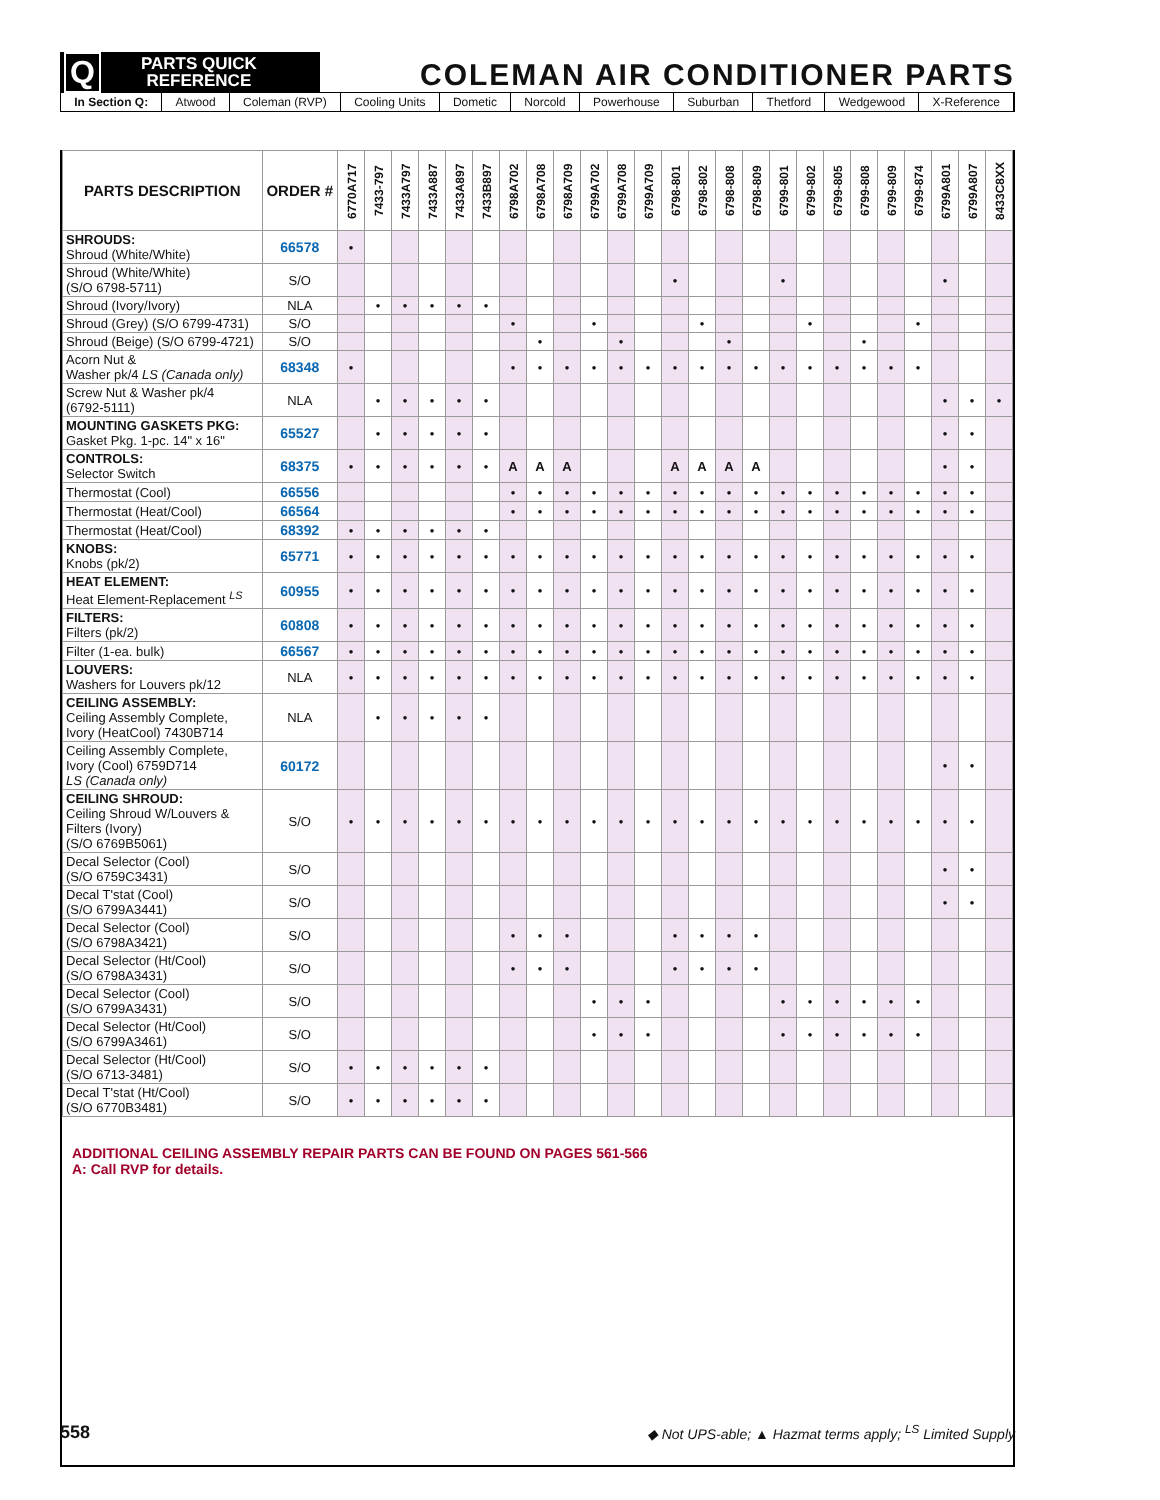Q PARTS QUICK
REFERENCE
COLEMAN AIR CONDITIONER PARTS
In Section Q: Atwood Coleman (RVP) Cooling Units Dometic Norcold Powerhouse Suburban Thetford Wedgewood X-Reference
| PARTS DESCRIPTION | ORDER # | 6770A717 | 7433-797 | 7433A797 | 7433A887 | 7433A897 | 7433B897 | 6798A702 | 6798A708 | 6798A709 | 6799A702 | 6799A708 | 6799A709 | 6798-801 | 6798-802 | 6798-808 | 6798-809 | 6799-801 | 6799-802 | 6799-805 | 6799-808 | 6799-809 | 6799-874 | 6799A801 | 6799A807 | 8433C8XX |
| --- | --- | --- | --- | --- | --- | --- | --- | --- | --- | --- | --- | --- | --- | --- | --- | --- | --- | --- | --- | --- | --- | --- | --- | --- | --- | --- |
| SHROUDS: Shroud (White/White) | 66578 | • | | | | | | | | | | | | | | | | | | | | | | | | |
| Shroud (White/White) (S/O 6798-5711) | S/O | | | | | | | | | | | | | • | | | | • | | | | | | • | | |
| Shroud (Ivory/Ivory) | NLA | | • | • | • | • | • | | | | | | | | | | | | | | | | | | | |
| Shroud (Grey) (S/O 6799-4731) | S/O | | | | | | | • | | | • | | | | • | | | | • | | | | • | | | |
| Shroud (Beige) (S/O 6799-4721) | S/O | | | | | | | | • | | | • | | | | • | | | | | • | | | | | |
| Acorn Nut & Washer pk/4 LS (Canada only) | 68348 | • | | | | | | • | • | • | • | • | • | • | • | • | • | • | • | • | • | • | • | | | |
| Screw Nut & Washer pk/4 (6792-5111) | NLA | | • | • | • | • | • | | | | | | | | | | | | | | | | | • | • | • |
| MOUNTING GASKETS PKG: Gasket Pkg. 1-pc. 14" x 16" | 65527 | | • | • | • | • | • | | | | | | | | | | | | | | | | | • | • | |
| CONTROLS: Selector Switch | 68375 | • | • | • | • | • | • | A | A | A | | | | A | A | A | A | | | | | | | • | • | |
| Thermostat (Cool) | 66556 | | | | | | | • | • | • | • | • | • | • | • | • | • | • | • | • | • | • | • | • | • | |
| Thermostat (Heat/Cool) | 66564 | | | | | | | • | • | • | • | • | • | • | • | • | • | • | • | • | • | • | • | • | • | |
| Thermostat (Heat/Cool) | 68392 | • | • | • | • | • | • | | | | | | | | | | | | | | | | | | | |
| KNOBS: Knobs (pk/2) | 65771 | • | • | • | • | • | • | • | • | • | • | • | • | • | • | • | • | • | • | • | • | • | • | • | • | |
| HEAT ELEMENT: Heat Element-Replacement <sup>LS</sup> | 60955 | • | • | • | • | • | • | • | • | • | • | • | • | • | • | • | • | • | • | • | • | • | • | • | • | |
| FILTERS: Filters (pk/2) | 60808 | • | • | • | • | • | • | • | • | • | • | • | • | • | • | • | • | • | • | • | • | • | • | • | • | |
| Filter (1-ea. bulk) | 66567 | • | • | • | • | • | • | • | • | • | • | • | • | • | • | • | • | • | • | • | • | • | • | • | • | |
| LOUVERS: Washers for Louvers pk/12 | NLA | • | • | • | • | • | • | • | • | • | • | • | • | • | • | • | • | • | • | • | • | • | • | • | • | |
| CEILING ASSEMBLY: Ceiling Assembly Complete, Ivory (HeatCool) 7430B714 | NLA | | • | • | • | • | • | | | | | | | | | | | | | | | | | | | |
| Ceiling Assembly Complete, Ivory (Cool) 6759D714 LS (Canada only) | 60172 | | | | | | | | | | | | | | | | | | | | | | | • | • | |
| CEILING SHROUD: Ceiling Shroud W/Louvers & Filters (Ivory) (S/O 6769B5061) | S/O | • | • | • | • | • | • | • | • | • | • | • | • | • | • | • | • | • | • | • | • | • | • | • | • | |
| Decal Selector (Cool) (S/O 6759C3431) | S/O | | | | | | | | | | | | | | | | | | | | | | | • | • | |
| Decal T'stat (Cool) (S/O 6799A3441) | S/O | | | | | | | | | | | | | | | | | | | | | | | • | • | |
| Decal Selector (Cool) (S/O 6798A3421) | S/O | | | | | | | • | • | • | | | | • | • | • | • | | | | | | | | | |
| Decal Selector (Ht/Cool) (S/O 6798A3431) | S/O | | | | | | | • | • | • | | | | • | • | • | • | | | | | | | | | |
| Decal Selector (Cool) (S/O 6799A3431) | S/O | | | | | | | | | | • | • | • | | | | | • | • | • | • | • | • | | | |
| Decal Selector (Ht/Cool) (S/O 6799A3461) | S/O | | | | | | | | | | • | • | • | | | | | • | • | • | • | • | • | | | |
| Decal Selector (Ht/Cool) (S/O 6713-3481) | S/O | • | • | • | • | • | • | | | | | | | | | | | | | | | | | | | |
| Decal T'stat (Ht/Cool) (S/O 6770B3481) | S/O | • | • | • | • | • | • | | | | | | | | | | | | | | | | | | | |
ADDITIONAL CEILING ASSEMBLY REPAIR PARTS CAN BE FOUND ON PAGES 561-566
A: Call RVP for details.
558 ◆ Not UPS-able; ▲ Hazmat terms apply; <sup>LS</sup> Limited Supply